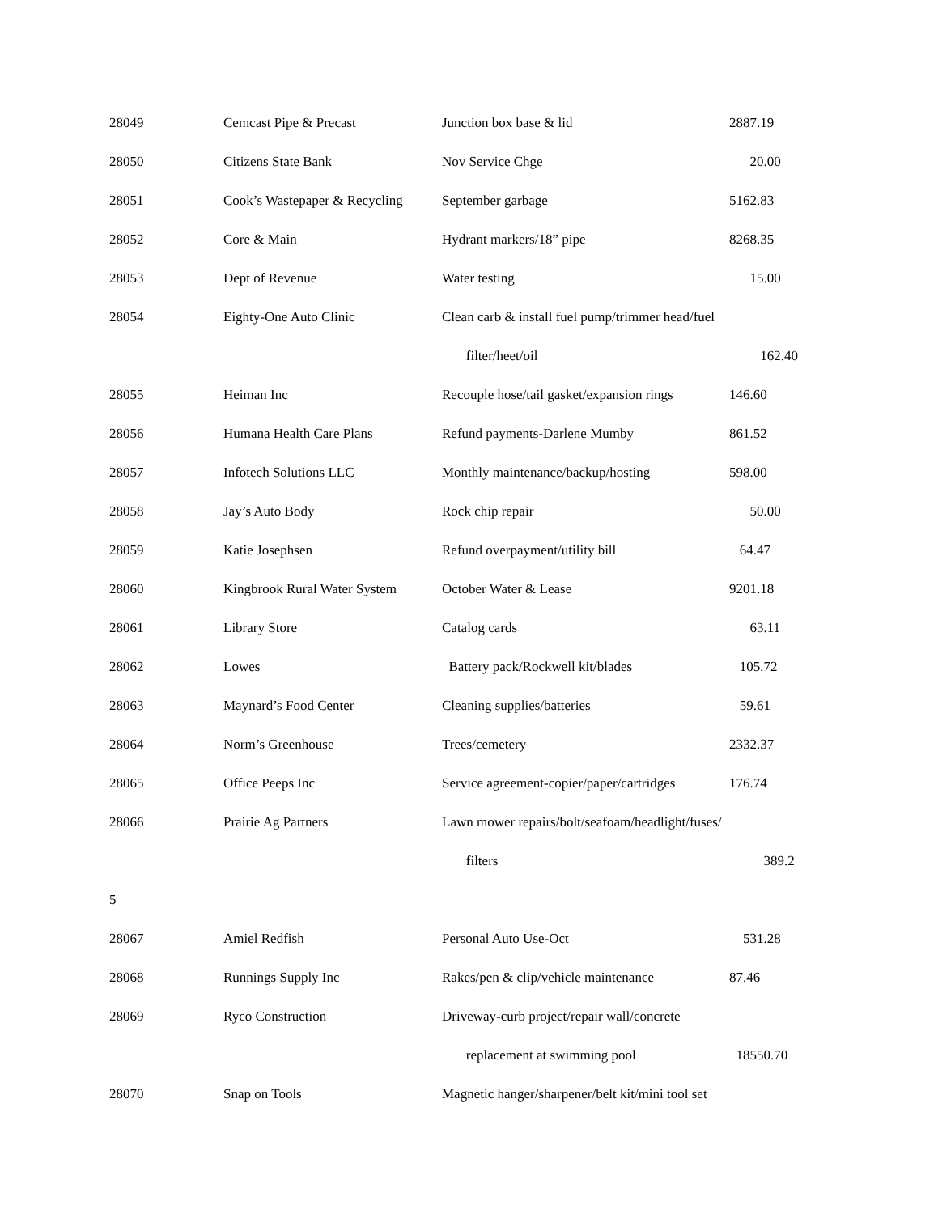| 28049 | Cemcast Pipe & Precast | Junction box base & lid | 2887.19 |
| 28050 | Citizens State Bank | Nov Service Chge | 20.00 |
| 28051 | Cook’s Wastepaper & Recycling | September garbage | 5162.83 |
| 28052 | Core & Main | Hydrant markers/18” pipe | 8268.35 |
| 28053 | Dept of Revenue | Water testing | 15.00 |
| 28054 | Eighty-One Auto Clinic | Clean carb & install fuel pump/trimmer head/fuel | |
| | | filter/heet/oil | 162.40 |
| 28055 | Heiman Inc | Recouple hose/tail gasket/expansion rings | 146.60 |
| 28056 | Humana Health Care Plans | Refund payments-Darlene Mumby | 861.52 |
| 28057 | Infotech Solutions LLC | Monthly maintenance/backup/hosting | 598.00 |
| 28058 | Jay’s Auto Body | Rock chip repair | 50.00 |
| 28059 | Katie Josephsen | Refund overpayment/utility bill | 64.47 |
| 28060 | Kingbrook Rural Water System | October Water & Lease | 9201.18 |
| 28061 | Library Store | Catalog cards | 63.11 |
| 28062 | Lowes | Battery pack/Rockwell kit/blades | 105.72 |
| 28063 | Maynard’s Food Center | Cleaning supplies/batteries | 59.61 |
| 28064 | Norm’s Greenhouse | Trees/cemetery | 2332.37 |
| 28065 | Office Peeps Inc | Service agreement-copier/paper/cartridges | 176.74 |
| 28066 | Prairie Ag Partners | Lawn mower repairs/bolt/seafoam/headlight/fuses/ | |
| | | filters | 389.2 |
| 5 | | | |
| 28067 | Amiel Redfish | Personal Auto Use-Oct | 531.28 |
| 28068 | Runnings Supply Inc | Rakes/pen & clip/vehicle maintenance | 87.46 |
| 28069 | Ryco Construction | Driveway-curb project/repair wall/concrete | |
| | | replacement at swimming pool | 18550.70 |
| 28070 | Snap on Tools | Magnetic hanger/sharpener/belt kit/mini tool set | |